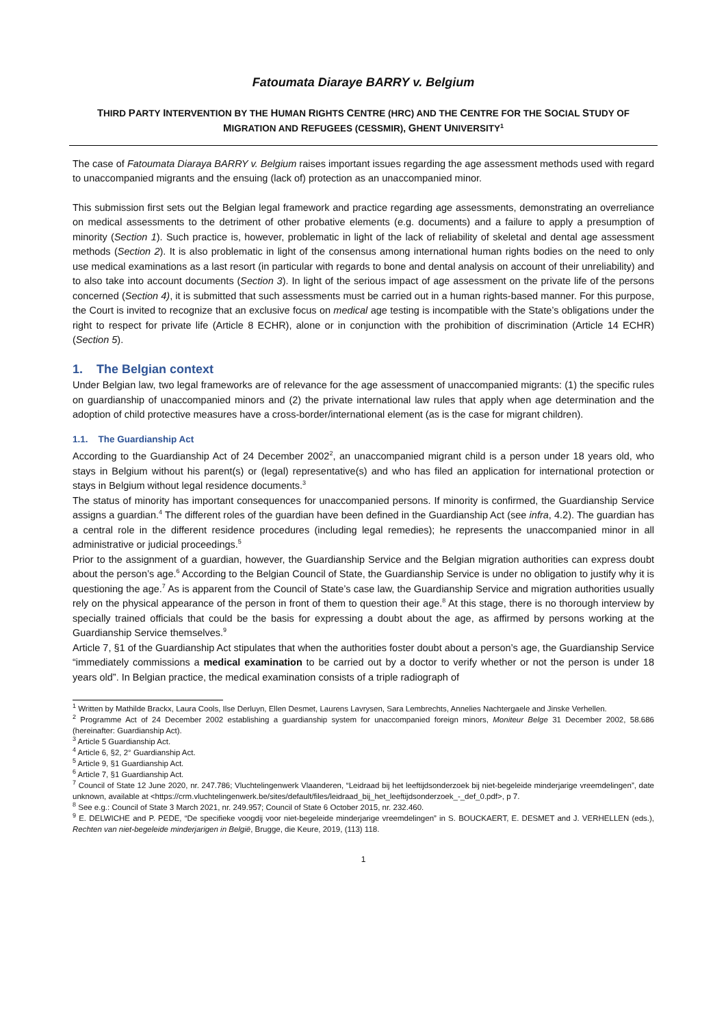Fatoumata Diaraye BARRY v. Belgium
THIRD PARTY INTERVENTION BY THE HUMAN RIGHTS CENTRE (HRC) AND THE CENTRE FOR THE SOCIAL STUDY OF
MIGRATION AND REFUGEES (CESSMIR), GHENT UNIVERSITY<sup>1</sup>
The case of Fatoumata Diaraya BARRY v. Belgium raises important issues regarding the age assessment methods used with regard to unaccompanied migrants and the ensuing (lack of) protection as an unaccompanied minor.
This submission first sets out the Belgian legal framework and practice regarding age assessments, demonstrating an overreliance on medical assessments to the detriment of other probative elements (e.g. documents) and a failure to apply a presumption of minority (Section 1). Such practice is, however, problematic in light of the lack of reliability of skeletal and dental age assessment methods (Section 2). It is also problematic in light of the consensus among international human rights bodies on the need to only use medical examinations as a last resort (in particular with regards to bone and dental analysis on account of their unreliability) and to also take into account documents (Section 3). In light of the serious impact of age assessment on the private life of the persons concerned (Section 4), it is submitted that such assessments must be carried out in a human rights-based manner. For this purpose, the Court is invited to recognize that an exclusive focus on medical age testing is incompatible with the State’s obligations under the right to respect for private life (Article 8 ECHR), alone or in conjunction with the prohibition of discrimination (Article 14 ECHR) (Section 5).
1. The Belgian context
Under Belgian law, two legal frameworks are of relevance for the age assessment of unaccompanied migrants: (1) the specific rules on guardianship of unaccompanied minors and (2) the private international law rules that apply when age determination and the adoption of child protective measures have a cross-border/international element (as is the case for migrant children).
1.1. The Guardianship Act
According to the Guardianship Act of 24 December 2002<sup>2</sup>, an unaccompanied migrant child is a person under 18 years old, who stays in Belgium without his parent(s) or (legal) representative(s) and who has filed an application for international protection or stays in Belgium without legal residence documents.<sup>3</sup>
The status of minority has important consequences for unaccompanied persons. If minority is confirmed, the Guardianship Service assigns a guardian.<sup>4</sup> The different roles of the guardian have been defined in the Guardianship Act (see infra, 4.2). The guardian has a central role in the different residence procedures (including legal remedies); he represents the unaccompanied minor in all administrative or judicial proceedings.<sup>5</sup>
Prior to the assignment of a guardian, however, the Guardianship Service and the Belgian migration authorities can express doubt about the person’s age.<sup>6</sup> According to the Belgian Council of State, the Guardianship Service is under no obligation to justify why it is questioning the age.<sup>7</sup> As is apparent from the Council of State’s case law, the Guardianship Service and migration authorities usually rely on the physical appearance of the person in front of them to question their age.<sup>8</sup> At this stage, there is no thorough interview by specially trained officials that could be the basis for expressing a doubt about the age, as affirmed by persons working at the Guardianship Service themselves.<sup>9</sup>
Article 7, §1 of the Guardianship Act stipulates that when the authorities foster doubt about a person’s age, the Guardianship Service “immediately commissions a medical examination to be carried out by a doctor to verify whether or not the person is under 18 years old”. In Belgian practice, the medical examination consists of a triple radiograph of
<sup>1</sup> Written by Mathilde Brackx, Laura Cools, Ilse Derluyn, Ellen Desmet, Laurens Lavrysen, Sara Lembrechts, Annelies Nachtergaele and Jinske Verhellen.
<sup>2</sup> Programme Act of 24 December 2002 establishing a guardianship system for unaccompanied foreign minors, Moniteur Belge 31 December 2002, 58.686 (hereinafter: Guardianship Act).
<sup>3</sup> Article 5 Guardianship Act.
<sup>4</sup> Article 6, §2, 2° Guardianship Act.
<sup>5</sup> Article 9, §1 Guardianship Act.
<sup>6</sup> Article 7, §1 Guardianship Act.
<sup>7</sup> Council of State 12 June 2020, nr. 247.786; Vluchtelingenwerk Vlaanderen, “Leidraad bij het leeftijdsonderzoek bij niet-begeleide minderjarige vreemdelingen”, date unknown, available at <https://crm.vluchtelingenwerk.be/sites/default/files/leidraad_bij_het_leeftijdsonderzoek_-_def_0.pdf>, p 7.
<sup>8</sup> See e.g.: Council of State 3 March 2021, nr. 249.957; Council of State 6 October 2015, nr. 232.460.
<sup>9</sup> E. DELWICHE and P. PEDE, “De specifieke voogdij voor niet-begeleide minderjarige vreemdelingen” in S. BOUCKAERT, E. DESMET and J. VERHELLEN (eds.), Rechten van niet-begeleide minderjarigen in België, Brugge, die Keure, 2019, (113) 118.
1